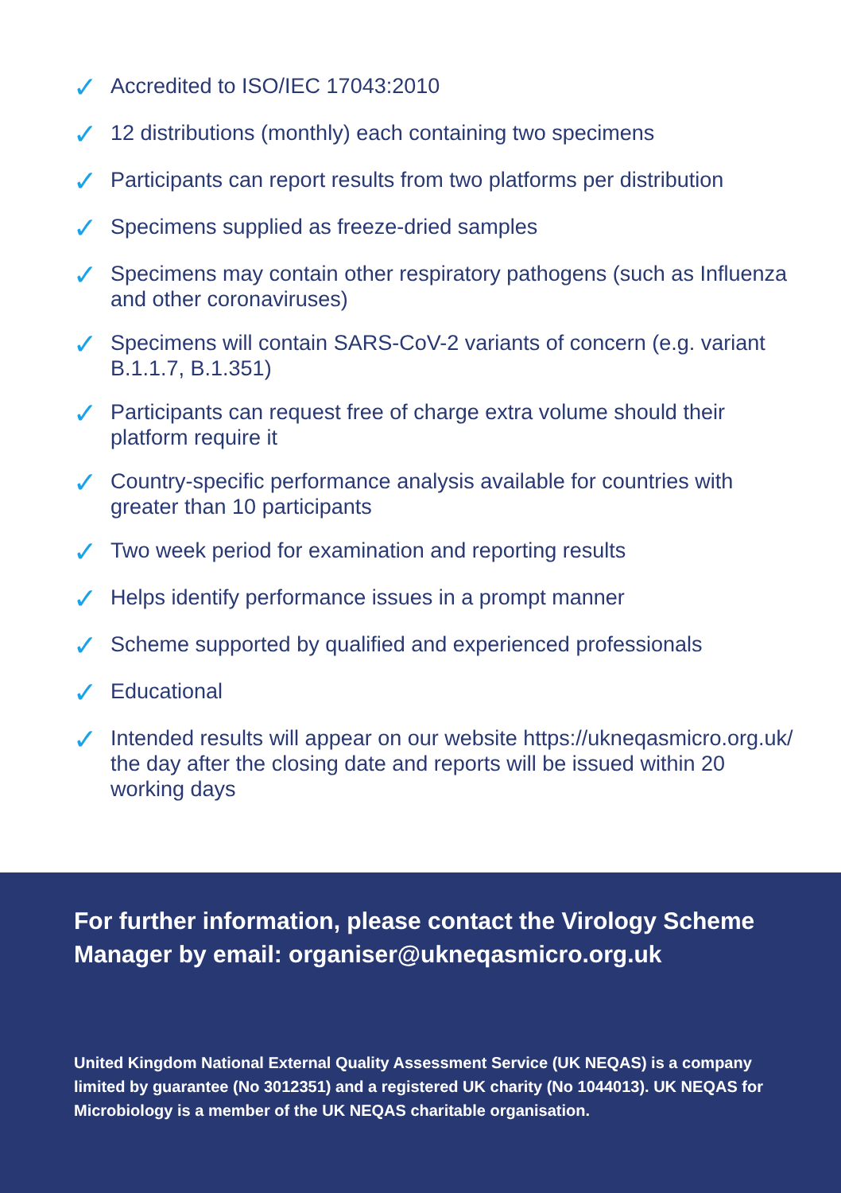✓ Accredited to ISO/IEC 17043:2010
✓ 12 distributions (monthly) each containing two specimens
✓ Participants can report results from two platforms per distribution
✓ Specimens supplied as freeze-dried samples
✓ Specimens may contain other respiratory pathogens (such as Influenza and other coronaviruses)
✓ Specimens will contain SARS-CoV-2 variants of concern (e.g. variant B.1.1.7, B.1.351)
✓ Participants can request free of charge extra volume should their platform require it
✓ Country-specific performance analysis available for countries with greater than 10 participants
✓ Two week period for examination and reporting results
✓ Helps identify performance issues in a prompt manner
✓ Scheme supported by qualified and experienced professionals
✓ Educational
✓ Intended results will appear on our website https://ukneqasmicro.org.uk/ the day after the closing date and reports will be issued within 20 working days
For further information, please contact the Virology Scheme Manager by email: organiser@ukneqasmicro.org.uk
United Kingdom National External Quality Assessment Service (UK NEQAS) is a company limited by guarantee (No 3012351) and a registered UK charity (No 1044013). UK NEQAS for Microbiology is a member of the UK NEQAS charitable organisation.